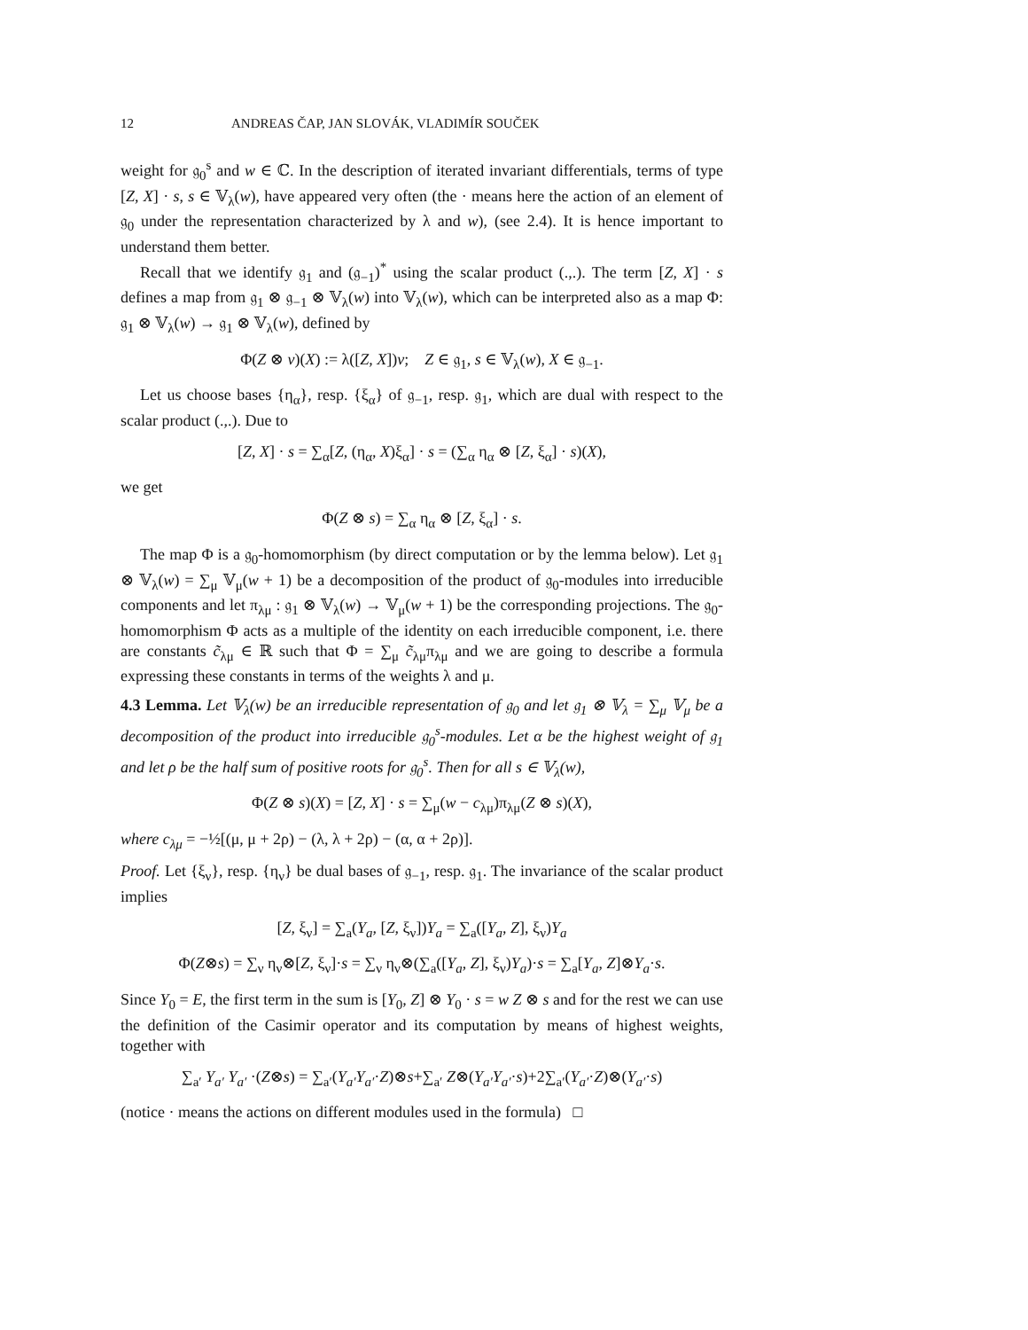12 ANDREAS ČAP, JAN SLOVÁK, VLADIMÍR SOUČEK
weight for 𝔤<sub>0</sub><sup>s</sup> and w ∈ ℂ. In the description of iterated invariant differentials, terms of type [Z, X] · s, s ∈ 𝕍<sub>λ</sub>(w), have appeared very often (the · means here the action of an element of 𝔤<sub>0</sub> under the representation characterized by λ and w), (see 2.4). It is hence important to understand them better.
Recall that we identify 𝔤<sub>1</sub> and (𝔤<sub>−1</sub>)<sup>*</sup> using the scalar product (.,.). The term [Z, X] · s defines a map from 𝔤<sub>1</sub> ⊗ 𝔤<sub>−1</sub> ⊗ 𝕍<sub>λ</sub>(w) into 𝕍<sub>λ</sub>(w), which can be interpreted also as a map Φ: 𝔤<sub>1</sub> ⊗ 𝕍<sub>λ</sub>(w) → 𝔤<sub>1</sub> ⊗ 𝕍<sub>λ</sub>(w), defined by
Φ(Z ⊗ v)(X) := λ([Z, X])v; Z ∈ 𝔤<sub>1</sub>, s ∈ 𝕍<sub>λ</sub>(w), X ∈ 𝔤<sub>−1</sub>.
Let us choose bases {η<sub>α</sub>}, resp. {ξ<sub>α</sub>} of 𝔤<sub>−1</sub>, resp. 𝔤<sub>1</sub>, which are dual with respect to the scalar product (.,.). Due to
[Z, X] · s = ∑<sub>α</sub>[Z, (η<sub>α</sub>, X)ξ<sub>α</sub>] · s = (∑<sub>α</sub> η<sub>α</sub> ⊗ [Z, ξ<sub>α</sub>] · s)(X),
we get
Φ(Z ⊗ s) = ∑<sub>α</sub> η<sub>α</sub> ⊗ [Z, ξ<sub>α</sub>] · s.
The map Φ is a 𝔤<sub>0</sub>-homomorphism (by direct computation or by the lemma below). Let 𝔤<sub>1</sub> ⊗ 𝕍<sub>λ</sub>(w) = ∑<sub>μ</sub> 𝕍<sub>μ</sub>(w + 1) be a decomposition of the product of 𝔤<sub>0</sub>-modules into irreducible components and let π<sub>λμ</sub> : 𝔤<sub>1</sub> ⊗ 𝕍<sub>λ</sub>(w) → 𝕍<sub>μ</sub>(w + 1) be the corresponding projections. The 𝔤<sub>0</sub>-homomorphism Φ acts as a multiple of the identity on each irreducible component, i.e. there are constants c̃<sub>λμ</sub> ∈ ℝ such that Φ = ∑<sub>μ</sub> c̃<sub>λμ</sub>π<sub>λμ</sub> and we are going to describe a formula expressing these constants in terms of the weights λ and μ.
4.3 Lemma. Let 𝕍<sub>λ</sub>(w) be an irreducible representation of 𝔤<sub>0</sub> and let 𝔤<sub>1</sub> ⊗ 𝕍<sub>λ</sub> = ∑<sub>μ</sub> 𝕍<sub>μ</sub> be a decomposition of the product into irreducible 𝔤<sub>0</sub><sup>s</sup>-modules. Let α be the highest weight of 𝔤<sub>1</sub> and let ρ be the half sum of positive roots for 𝔤<sub>0</sub><sup>s</sup>. Then for all s ∈ 𝕍<sub>λ</sub>(w),
Φ(Z ⊗ s)(X) = [Z, X] · s = ∑<sub>μ</sub>(w − c<sub>λμ</sub>)π<sub>λμ</sub>(Z ⊗ s)(X),
where c<sub>λμ</sub> = −½[(μ, μ + 2ρ) − (λ, λ + 2ρ) − (α, α + 2ρ)].
Proof. Let {ξ<sub>ν</sub>}, resp. {η<sub>ν</sub>} be dual bases of 𝔤<sub>−1</sub>, resp. 𝔤<sub>1</sub>. The invariance of the scalar product implies
[Z, ξ<sub>ν</sub>] = ∑<sub>a</sub>(Y<sub>a</sub>, [Z, ξ<sub>ν</sub>])Y<sub>a</sub> = ∑<sub>a</sub>([Y<sub>a</sub>, Z], ξ<sub>ν</sub>)Y<sub>a</sub>
Φ(Z⊗s) = ∑<sub>ν</sub> η<sub>ν</sub>⊗[Z, ξ<sub>ν</sub>]·s = ∑<sub>ν</sub> η<sub>ν</sub>⊗(∑<sub>a</sub>([Y<sub>a</sub>, Z], ξ<sub>ν</sub>)Y<sub>a</sub>)·s = ∑<sub>a</sub>[Y<sub>a</sub>, Z]⊗Y<sub>a</sub>·s.
Since Y<sub>0</sub> = E, the first term in the sum is [Y<sub>0</sub>, Z] ⊗ Y<sub>0</sub> · s = w Z ⊗ s and for the rest we can use the definition of the Casimir operator and its computation by means of highest weights, together with
∑<sub>a′</sub> Y<sub>a′</sub> Y<sub>a′</sub> ·(Z⊗s) = ∑<sub>a′</sub>(Y<sub>a′</sub>Y<sub>a′</sub>·Z)⊗s+∑<sub>a′</sub> Z⊗(Y<sub>a′</sub>Y<sub>a′</sub>·s)+2∑<sub>a′</sub>(Y<sub>a′</sub>·Z)⊗(Y<sub>a′</sub>·s)
(notice · means the actions on different modules used in the formula) □